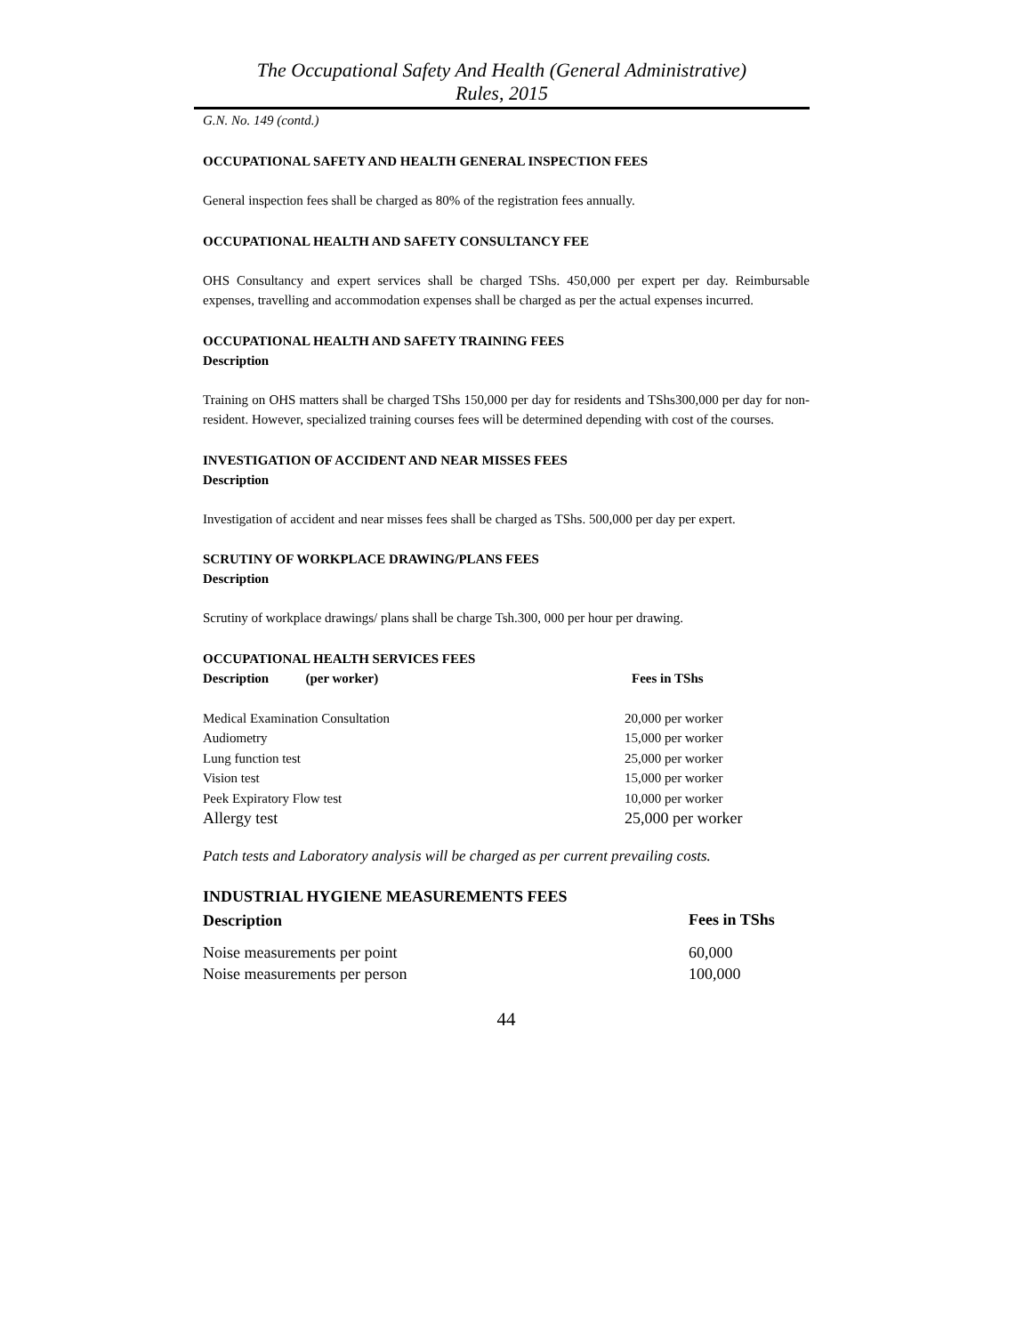The Occupational Safety And Health (General Administrative)
Rules, 2015
G.N. No. 149 (contd.)
OCCUPATIONAL SAFETY AND HEALTH GENERAL INSPECTION FEES
General inspection fees shall be charged as 80% of the registration fees annually.
OCCUPATIONAL HEALTH AND SAFETY CONSULTANCY FEE
OHS Consultancy and expert services shall be charged TShs. 450,000 per expert per day. Reimbursable expenses, travelling and accommodation expenses shall be charged as per the actual expenses incurred.
OCCUPATIONAL HEALTH AND SAFETY TRAINING FEES
Description
Training on OHS matters shall be charged TShs 150,000 per day for residents and TShs300,000 per day for non-resident. However, specialized training courses fees will be determined depending with cost of the courses.
INVESTIGATION OF ACCIDENT AND NEAR MISSES FEES
Description
Investigation of accident and near misses fees shall be charged as TShs. 500,000 per day per expert.
SCRUTINY OF WORKPLACE DRAWING/PLANS FEES
Description
Scrutiny of workplace drawings/ plans shall be charge Tsh.300, 000 per hour per drawing.
OCCUPATIONAL HEALTH SERVICES FEES
| Description (per worker) | Fees in TShs |
| --- | --- |
| Medical Examination Consultation | 20,000 per worker |
| Audiometry | 15,000 per worker |
| Lung function test | 25,000 per worker |
| Vision test | 15,000 per worker |
| Peek Expiratory Flow test | 10,000 per worker |
| Allergy test | 25,000 per worker |
Patch tests and Laboratory analysis will be charged as per current prevailing costs.
| INDUSTRIAL HYGIENE MEASUREMENTS FEES | |
| --- | --- |
| Description | Fees in TShs |
| Noise measurements per point | 60,000 |
| Noise measurements per person | 100,000 |
44